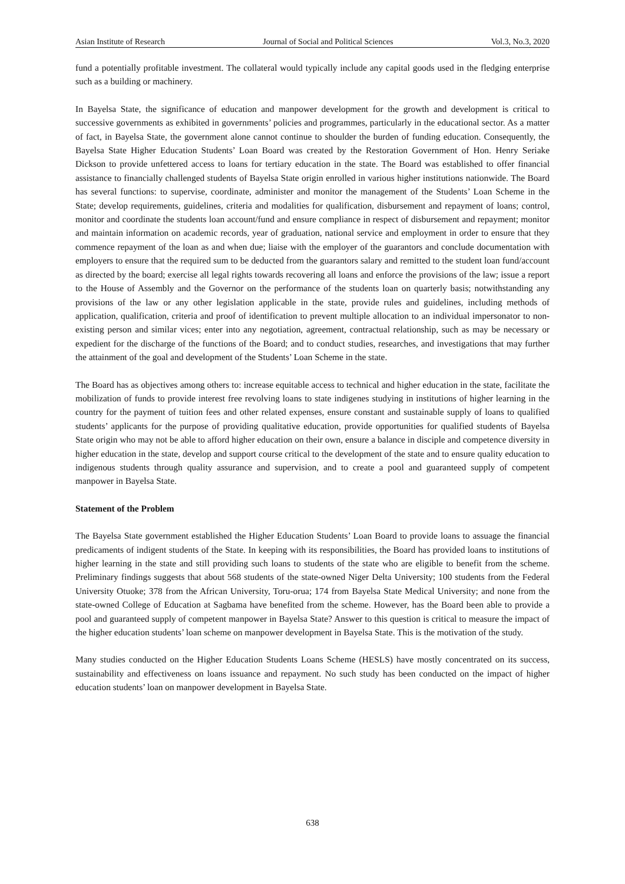Asian Institute of Research Journal of Social and Political Sciences Vol.3, No.3, 2020
fund a potentially profitable investment. The collateral would typically include any capital goods used in the fledging enterprise such as a building or machinery.
In Bayelsa State, the significance of education and manpower development for the growth and development is critical to successive governments as exhibited in governments’ policies and programmes, particularly in the educational sector. As a matter of fact, in Bayelsa State, the government alone cannot continue to shoulder the burden of funding education. Consequently, the Bayelsa State Higher Education Students’ Loan Board was created by the Restoration Government of Hon. Henry Seriake Dickson to provide unfettered access to loans for tertiary education in the state. The Board was established to offer financial assistance to financially challenged students of Bayelsa State origin enrolled in various higher institutions nationwide. The Board has several functions: to supervise, coordinate, administer and monitor the management of the Students’ Loan Scheme in the State; develop requirements, guidelines, criteria and modalities for qualification, disbursement and repayment of loans; control, monitor and coordinate the students loan account/fund and ensure compliance in respect of disbursement and repayment; monitor and maintain information on academic records, year of graduation, national service and employment in order to ensure that they commence repayment of the loan as and when due; liaise with the employer of the guarantors and conclude documentation with employers to ensure that the required sum to be deducted from the guarantors salary and remitted to the student loan fund/account as directed by the board; exercise all legal rights towards recovering all loans and enforce the provisions of the law; issue a report to the House of Assembly and the Governor on the performance of the students loan on quarterly basis; notwithstanding any provisions of the law or any other legislation applicable in the state, provide rules and guidelines, including methods of application, qualification, criteria and proof of identification to prevent multiple allocation to an individual impersonator to non-existing person and similar vices; enter into any negotiation, agreement, contractual relationship, such as may be necessary or expedient for the discharge of the functions of the Board; and to conduct studies, researches, and investigations that may further the attainment of the goal and development of the Students’ Loan Scheme in the state.
The Board has as objectives among others to: increase equitable access to technical and higher education in the state, facilitate the mobilization of funds to provide interest free revolving loans to state indigenes studying in institutions of higher learning in the country for the payment of tuition fees and other related expenses, ensure constant and sustainable supply of loans to qualified students’ applicants for the purpose of providing qualitative education, provide opportunities for qualified students of Bayelsa State origin who may not be able to afford higher education on their own, ensure a balance in disciple and competence diversity in higher education in the state, develop and support course critical to the development of the state and to ensure quality education to indigenous students through quality assurance and supervision, and to create a pool and guaranteed supply of competent manpower in Bayelsa State.
Statement of the Problem
The Bayelsa State government established the Higher Education Students’ Loan Board to provide loans to assuage the financial predicaments of indigent students of the State. In keeping with its responsibilities, the Board has provided loans to institutions of higher learning in the state and still providing such loans to students of the state who are eligible to benefit from the scheme. Preliminary findings suggests that about 568 students of the state-owned Niger Delta University; 100 students from the Federal University Otuoke; 378 from the African University, Toru-orua; 174 from Bayelsa State Medical University; and none from the state-owned College of Education at Sagbama have benefited from the scheme. However, has the Board been able to provide a pool and guaranteed supply of competent manpower in Bayelsa State? Answer to this question is critical to measure the impact of the higher education students’ loan scheme on manpower development in Bayelsa State. This is the motivation of the study.
Many studies conducted on the Higher Education Students Loans Scheme (HESLS) have mostly concentrated on its success, sustainability and effectiveness on loans issuance and repayment. No such study has been conducted on the impact of higher education students’ loan on manpower development in Bayelsa State.
638